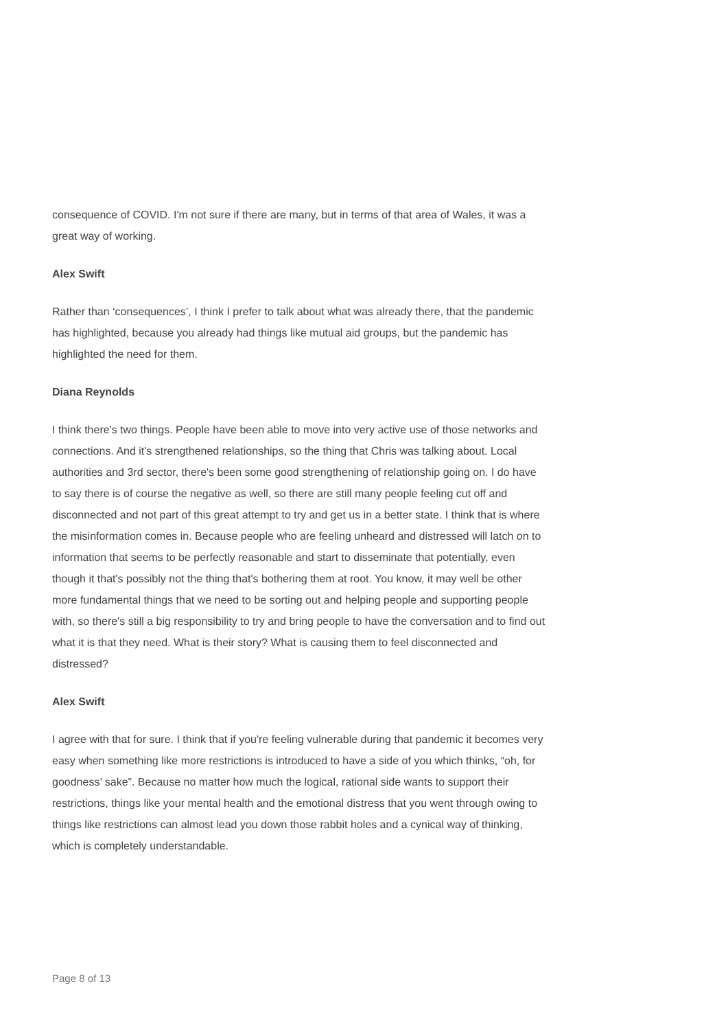consequence of COVID. I'm not sure if there are many, but in terms of that area of Wales, it was a great way of working.
Alex Swift
Rather than ‘consequences’, I think I prefer to talk about what was already there, that the pandemic has highlighted, because you already had things like mutual aid groups, but the pandemic has highlighted the need for them.
Diana Reynolds
I think there's two things. People have been able to move into very active use of those networks and connections. And it's strengthened relationships, so the thing that Chris was talking about. Local authorities and 3rd sector, there's been some good strengthening of relationship going on. I do have to say there is of course the negative as well, so there are still many people feeling cut off and disconnected and not part of this great attempt to try and get us in a better state. I think that is where the misinformation comes in. Because people who are feeling unheard and distressed will latch on to information that seems to be perfectly reasonable and start to disseminate that potentially, even though it that's possibly not the thing that's bothering them at root. You know, it may well be other more fundamental things that we need to be sorting out and helping people and supporting people with, so there's still a big responsibility to try and bring people to have the conversation and to find out what it is that they need. What is their story? What is causing them to feel disconnected and distressed?
Alex Swift
I agree with that for sure. I think that if you're feeling vulnerable during that pandemic it becomes very easy when something like more restrictions is introduced to have a side of you which thinks, “oh, for goodness’ sake”. Because no matter how much the logical, rational side wants to support their restrictions, things like your mental health and the emotional distress that you went through owing to things like restrictions can almost lead you down those rabbit holes and a cynical way of thinking, which is completely understandable.
Page 8 of 13